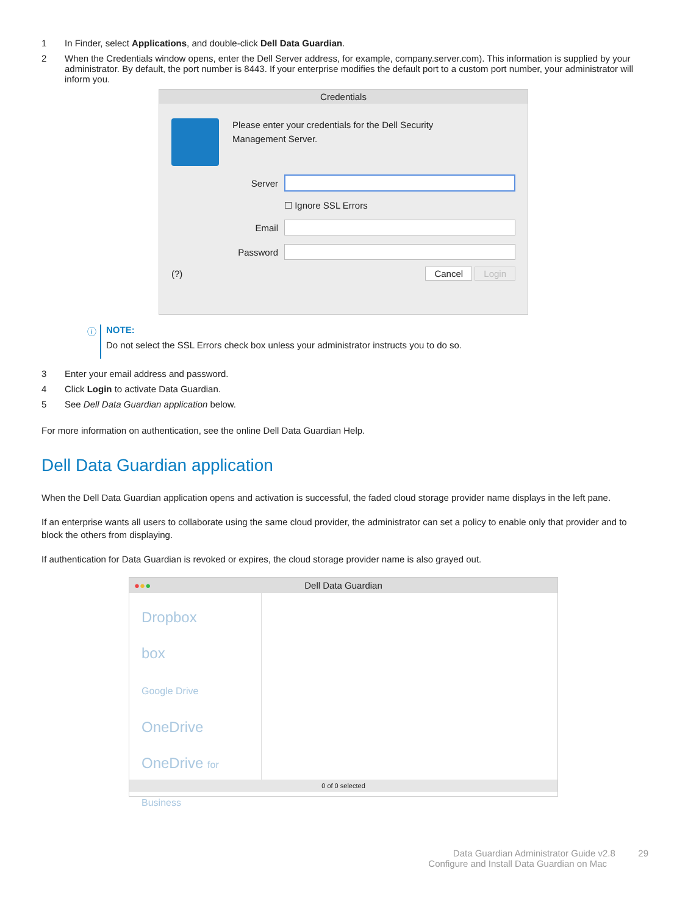1 In Finder, select Applications, and double-click Dell Data Guardian.
2 When the Credentials window opens, enter the Dell Server address, for example, company.server.com). This information is supplied by your administrator. By default, the port number is 8443. If your enterprise modifies the default port to a custom port number, your administrator will inform you.
Credentials
Please enter your credentials for the Dell Security
Management Server.
Server
☐ Ignore SSL Errors
Email
Password
(?) Cancel Login
ⓘ NOTE:
Do not select the SSL Errors check box unless your administrator instructs you to do so.
3 Enter your email address and password.
4 Click Login to activate Data Guardian.
5 See Dell Data Guardian application below.
For more information on authentication, see the online Dell Data Guardian Help.
Dell Data Guardian application
When the Dell Data Guardian application opens and activation is successful, the faded cloud storage provider name displays in the left pane.
If an enterprise wants all users to collaborate using the same cloud provider, the administrator can set a policy to enable only that provider and to block the others from displaying.
If authentication for Data Guardian is revoked or expires, the cloud storage provider name is also grayed out.
●●● Dell Data Guardian
Dropbox
box
Google Drive
OneDrive
OneDrive for Business
0 of 0 selected
Data Guardian Administrator Guide v2.8 29
Configure and Install Data Guardian on Mac